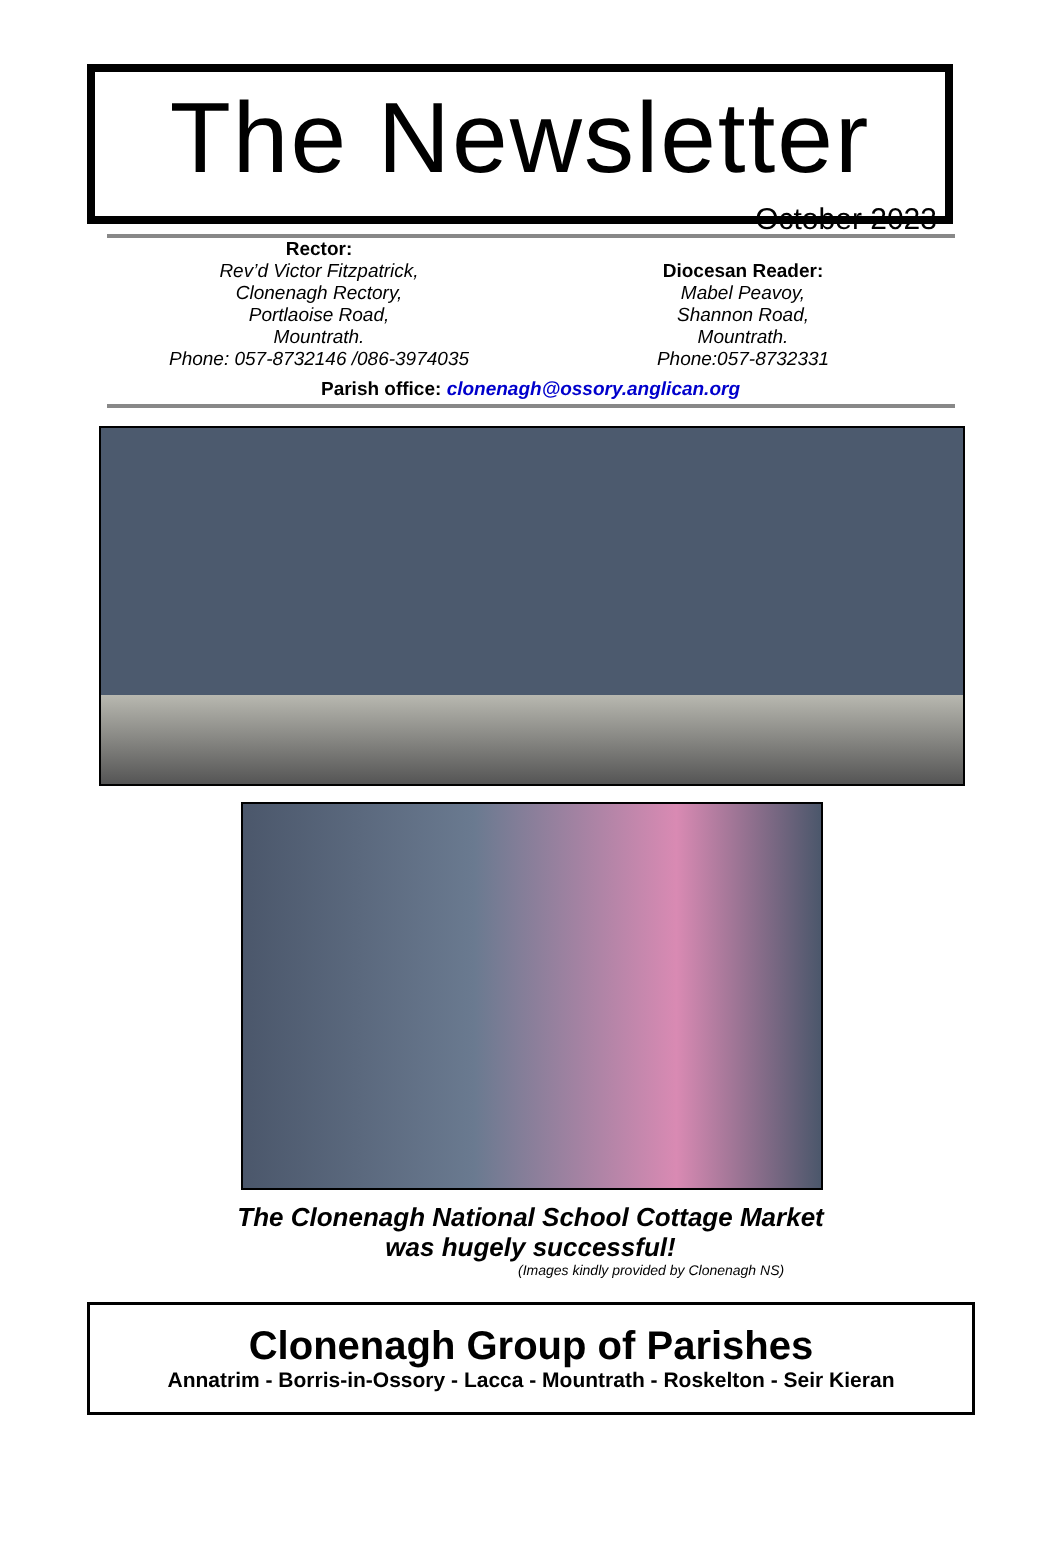The Newsletter
October 2023
Rector:
Rev’d Victor Fitzpatrick,
Clonenagh Rectory,
Portlaoise Road,
Mountrath.
Phone: 057-8732146 /086-3974035
Diocesan Reader:
Mabel Peavoy,
Shannon Road,
Mountrath.
Phone:057-8732331
Parish office: clonenagh@ossory.anglican.org
The Clonenagh National School Cottage Market
was hugely successful!
(Images kindly provided by Clonenagh NS)
Clonenagh Group of Parishes
Annatrim - Borris-in-Ossory - Lacca - Mountrath - Roskelton - Seir Kieran